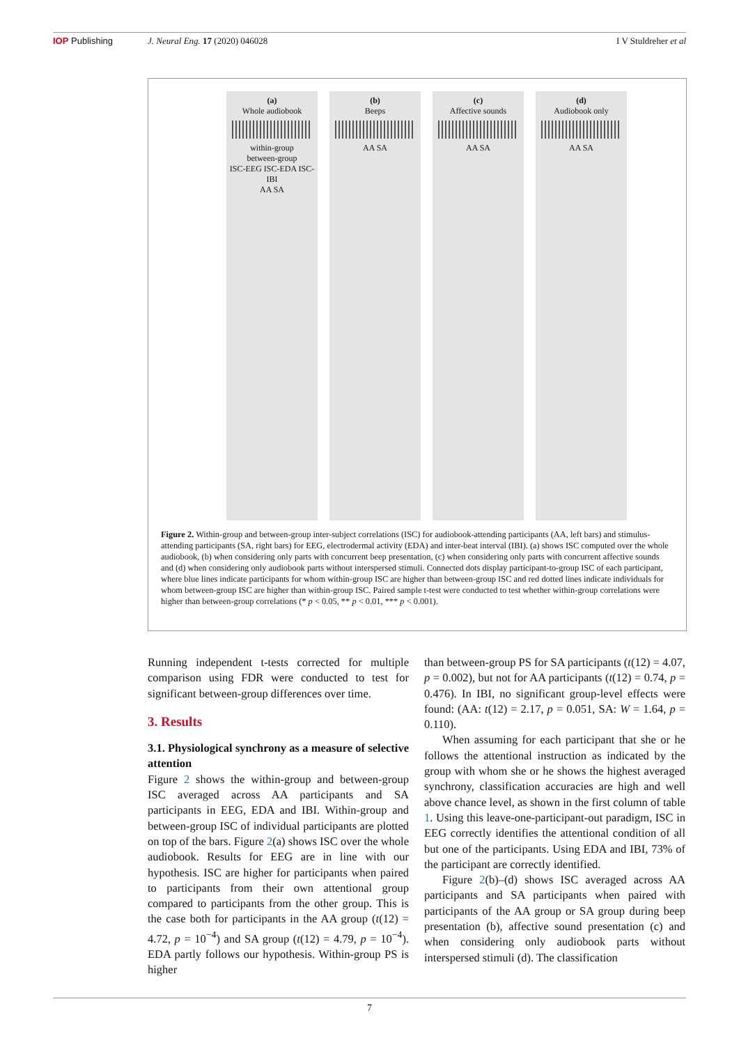IOP Publishing J. Neural Eng. 17 (2020) 046028
I V Stuldreher et al
(a)
Whole audiobook
within-group
between-group
ISC-EEG ISC-EDA ISC-IBI
AA SA
(b)
Beeps
AA SA
(c)
Affective sounds
AA SA
(d)
Audiobook only
AA SA
Figure 2. Within-group and between-group inter-subject correlations (ISC) for audiobook-attending participants (AA, left bars) and stimulus-attending participants (SA, right bars) for EEG, electrodermal activity (EDA) and inter-beat interval (IBI). (a) shows ISC computed over the whole audiobook, (b) when considering only parts with concurrent beep presentation, (c) when considering only parts with concurrent affective sounds and (d) when considering only audiobook parts without interspersed stimuli. Connected dots display participant-to-group ISC of each participant, where blue lines indicate participants for whom within-group ISC are higher than between-group ISC and red dotted lines indicate individuals for whom between-group ISC are higher than within-group ISC. Paired sample t-test were conducted to test whether within-group correlations were higher than between-group correlations (* p < 0.05, ** p < 0.01, *** p < 0.001).
Running independent t-tests corrected for multiple comparison using FDR were conducted to test for significant between-group differences over time.
3. Results
3.1. Physiological synchrony as a measure of selective attention
Figure 2 shows the within-group and between-group ISC averaged across AA participants and SA participants in EEG, EDA and IBI. Within-group and between-group ISC of individual participants are plotted on top of the bars. Figure 2(a) shows ISC over the whole audiobook. Results for EEG are in line with our hypothesis. ISC are higher for participants when paired to participants from their own attentional group compared to participants from the other group. This is the case both for participants in the AA group (t(12) = 4.72, p = 10<sup>−4</sup>) and SA group (t(12) = 4.79, p = 10<sup>−4</sup>). EDA partly follows our hypothesis. Within-group PS is higher
than between-group PS for SA participants (t(12) = 4.07, p = 0.002), but not for AA participants (t(12) = 0.74, p = 0.476). In IBI, no significant group-level effects were found: (AA: t(12) = 2.17, p = 0.051, SA: W = 1.64, p = 0.110).
When assuming for each participant that she or he follows the attentional instruction as indicated by the group with whom she or he shows the highest averaged synchrony, classification accuracies are high and well above chance level, as shown in the first column of table 1. Using this leave-one-participant-out paradigm, ISC in EEG correctly identifies the attentional condition of all but one of the participants. Using EDA and IBI, 73% of the participant are correctly identified.
Figure 2(b)–(d) shows ISC averaged across AA participants and SA participants when paired with participants of the AA group or SA group during beep presentation (b), affective sound presentation (c) and when considering only audiobook parts without interspersed stimuli (d). The classification
7